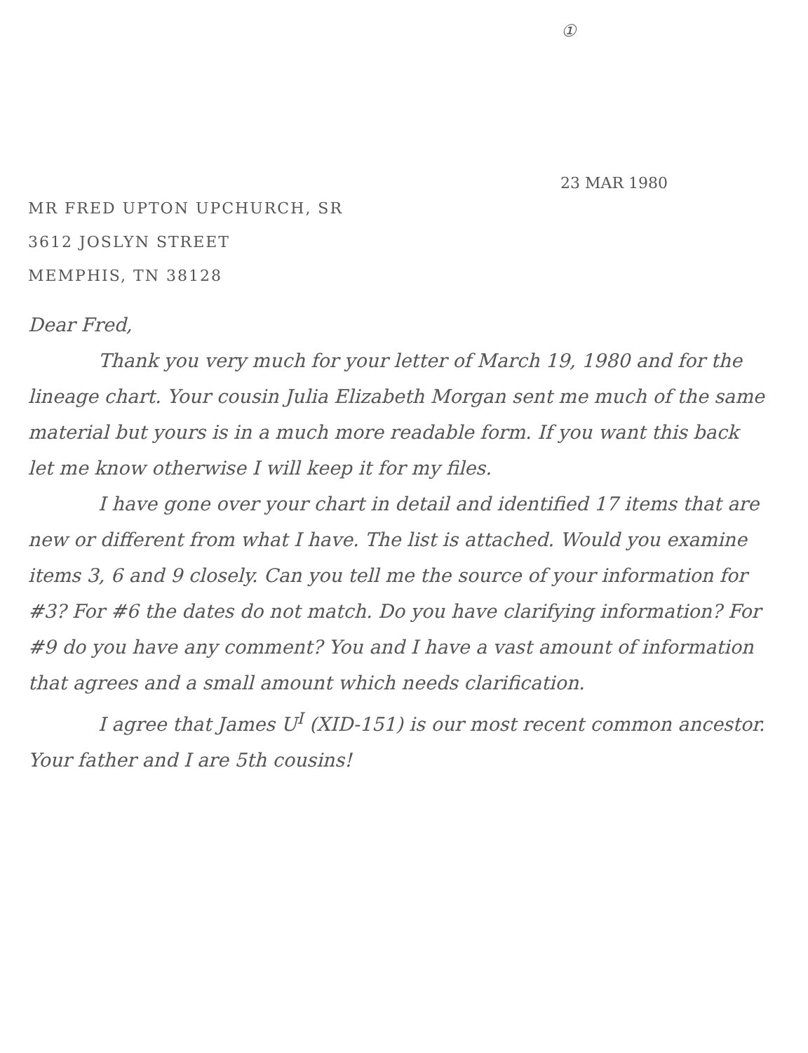①
23 MAR 1980
MR FRED UPTON UPCHURCH, SR
3612 JOSLYN STREET
MEMPHIS, TN 38128
Dear Fred,
Thank you very much for your letter of March 19, 1980 and for the lineage chart. Your cousin Julia Elizabeth Morgan sent me much of the same material but yours is in a much more readable form. If you want this back let me know otherwise I will keep it for my files.
I have gone over your chart in detail and identified 17 items that are new or different from what I have. The list is attached. Would you examine items 3, 6 and 9 closely. Can you tell me the source of your information for #3? For #6 the dates do not match. Do you have clarifying information? For #9 do you have any comment? You and I have a vast amount of information that agrees and a small amount which needs clarification.
I agree that James U<sup>I</sup> (XID-151) is our most recent common ancestor. Your father and I are 5th cousins!